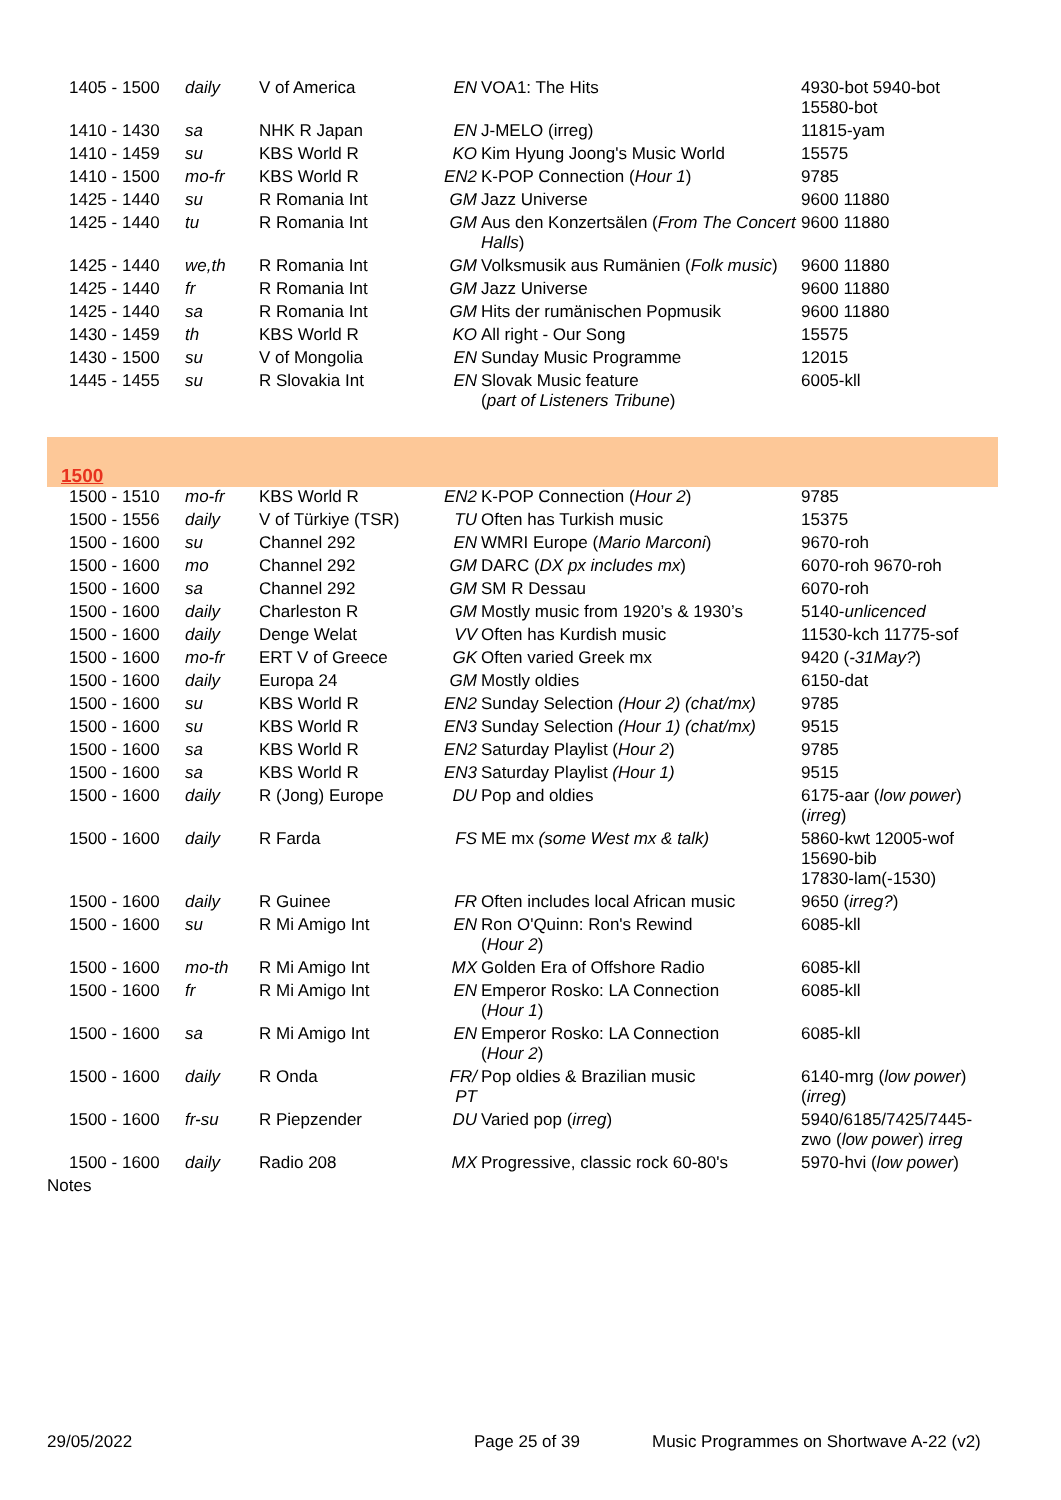| 1405 - 1500 | daily | V of America | EN | VOA1: The Hits | 4930-bot 5940-bot 15580-bot |
| 1410 - 1430 | sa | NHK R Japan | EN | J-MELO (irreg) | 11815-yam |
| 1410 - 1459 | su | KBS World R | KO | Kim Hyung Joong's Music World | 15575 |
| 1410 - 1500 | mo-fr | KBS World R | EN2 | K-POP Connection ( Hour 1 ) | 9785 |
| 1425 - 1440 | su | R Romania Int | GM | Jazz Universe | 9600 11880 |
| 1425 - 1440 | tu | R Romania Int | GM | Aus den Konzertsälen ( From The Concert Halls ) | 9600 11880 |
| 1425 - 1440 | we,th | R Romania Int | GM | Volksmusik aus Rumänien ( Folk music ) | 9600 11880 |
| 1425 - 1440 | fr | R Romania Int | GM | Jazz Universe | 9600 11880 |
| 1425 - 1440 | sa | R Romania Int | GM | Hits der rumänischen Popmusik | 9600 11880 |
| 1430 - 1459 | th | KBS World R | KO | All right - Our Song | 15575 |
| 1430 - 1500 | su | V of Mongolia | EN | Sunday Music Programme | 12015 |
| 1445 - 1455 | su | R Slovakia Int | EN | Slovak Music feature ( part of Listeners Tribune ) | 6005-kll |
| 1500 | | | | | |
| 1500 - 1510 | mo-fr | KBS World R | EN2 | K-POP Connection ( Hour 2 ) | 9785 |
| 1500 - 1556 | daily | V of Türkiye (TSR) | TU | Often has Turkish music | 15375 |
| 1500 - 1600 | su | Channel 292 | EN | WMRI Europe ( Mario Marconi ) | 9670-roh |
| 1500 - 1600 | mo | Channel 292 | GM | DARC ( DX px includes mx ) | 6070-roh 9670-roh |
| 1500 - 1600 | sa | Channel 292 | GM | SM R Dessau | 6070-roh |
| 1500 - 1600 | daily | Charleston R | GM | Mostly music from 1920’s & 1930’s | 5140- unlicenced |
| 1500 - 1600 | daily | Denge Welat | VV | Often has Kurdish music | 11530-kch 11775-sof |
| 1500 - 1600 | mo-fr | ERT V of Greece | GK | Often varied Greek mx | 9420 ( -31May? ) |
| 1500 - 1600 | daily | Europa 24 | GM | Mostly oldies | 6150-dat |
| 1500 - 1600 | su | KBS World R | EN2 | Sunday Selection (Hour 2) (chat/mx) | 9785 |
| 1500 - 1600 | su | KBS World R | EN3 | Sunday Selection (Hour 1) (chat/mx) | 9515 |
| 1500 - 1600 | sa | KBS World R | EN2 | Saturday Playlist ( Hour 2 ) | 9785 |
| 1500 - 1600 | sa | KBS World R | EN3 | Saturday Playlist (Hour 1) | 9515 |
| 1500 - 1600 | daily | R (Jong) Europe | DU | Pop and oldies | 6175-aar ( low power ) ( irreg ) |
| 1500 - 1600 | daily | R Farda | FS | ME mx (some West mx & talk) | 5860-kwt 12005-wof 15690-bib 17830-lam(-1530) |
| 1500 - 1600 | daily | R Guinee | FR | Often includes local African music | 9650 ( irreg? ) |
| 1500 - 1600 | su | R Mi Amigo Int | EN | Ron O'Quinn: Ron's Rewind ( Hour 2 ) | 6085-kll |
| 1500 - 1600 | mo-th | R Mi Amigo Int | MX | Golden Era of Offshore Radio | 6085-kll |
| 1500 - 1600 | fr | R Mi Amigo Int | EN | Emperor Rosko: LA Connection ( Hour 1 ) | 6085-kll |
| 1500 - 1600 | sa | R Mi Amigo Int | EN | Emperor Rosko: LA Connection ( Hour 2 ) | 6085-kll |
| 1500 - 1600 | daily | R Onda | FR/ PT | Pop oldies & Brazilian music | 6140-mrg ( low power ) ( irreg ) |
| 1500 - 1600 | fr-su | R Piepzender | DU | Varied pop ( irreg ) | 5940/6185/7425/7445- zwo ( low power ) irreg |
| 1500 - 1600 | daily | Radio 208 | MX | Progressive, classic rock 60-80's | 5970-hvi ( low power ) |
Notes
29/05/2022 Page 25 of 39 Music Programmes on Shortwave A-22 (v2)